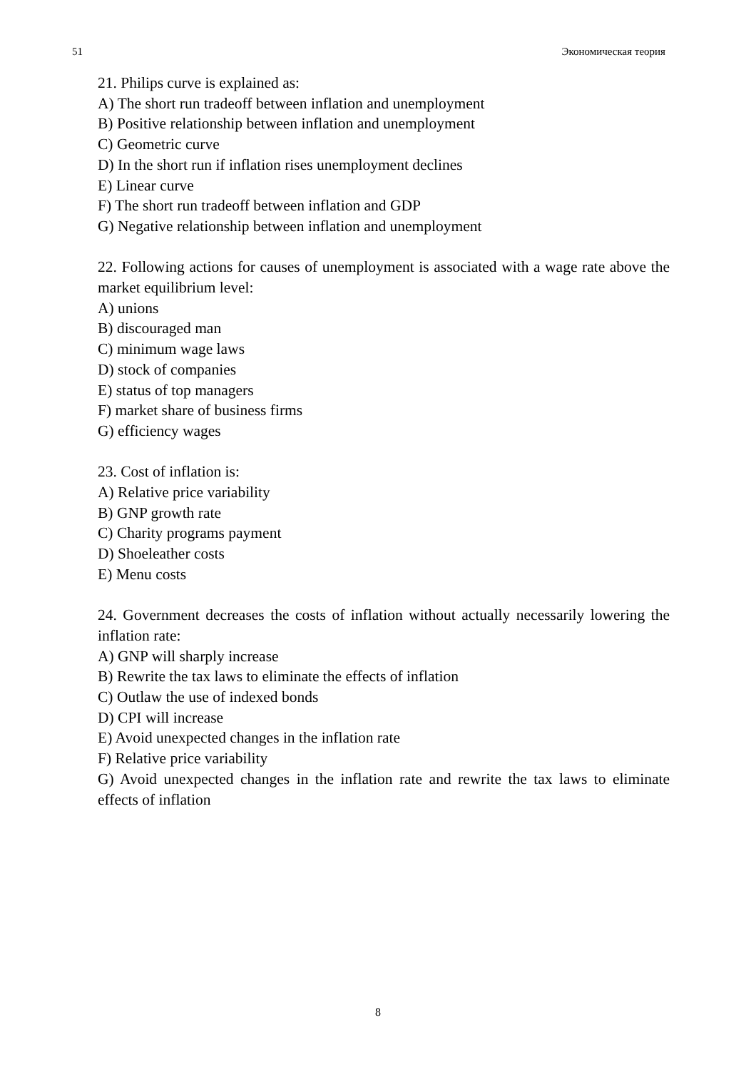51 Экономическая теория
21. Philips curve is explained as:
A) The short run tradeoff between inflation and unemployment
B) Positive relationship between inflation and unemployment
C) Geometric curve
D) In the short run if inflation rises unemployment declines
E) Linear curve
F) The short run tradeoff between inflation and GDP
G) Negative relationship between inflation and unemployment
22. Following actions for causes of unemployment is associated with a wage rate above the market equilibrium level:
A) unions
B) discouraged man
C) minimum wage laws
D) stock of companies
E) status of top managers
F) market share of business firms
G) efficiency wages
23. Cost of inflation is:
A) Relative price variability
B) GNP growth rate
C) Charity programs payment
D) Shoeleather costs
E) Menu costs
24. Government decreases the costs of inflation without actually necessarily lowering the inflation rate:
A) GNP will sharply increase
B) Rewrite the tax laws to eliminate the effects of inflation
C) Outlaw the use of indexed bonds
D) CPI will increase
E) Avoid unexpected changes in the inflation rate
F) Relative price variability
G) Avoid unexpected changes in the inflation rate and rewrite the tax laws to eliminate effects of inflation
8